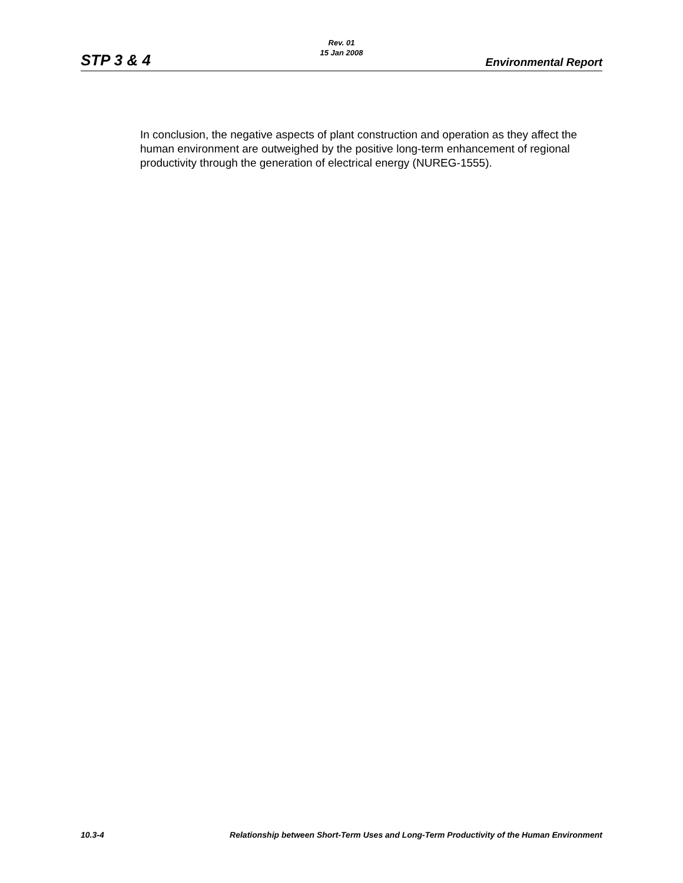Rev. 01
15 Jan 2008
STP 3 & 4 Environmental Report
In conclusion, the negative aspects of plant construction and operation as they affect the human environment are outweighed by the positive long-term enhancement of regional productivity through the generation of electrical energy (NUREG-1555).
10.3-4 Relationship between Short-Term Uses and Long-Term Productivity of the Human Environment